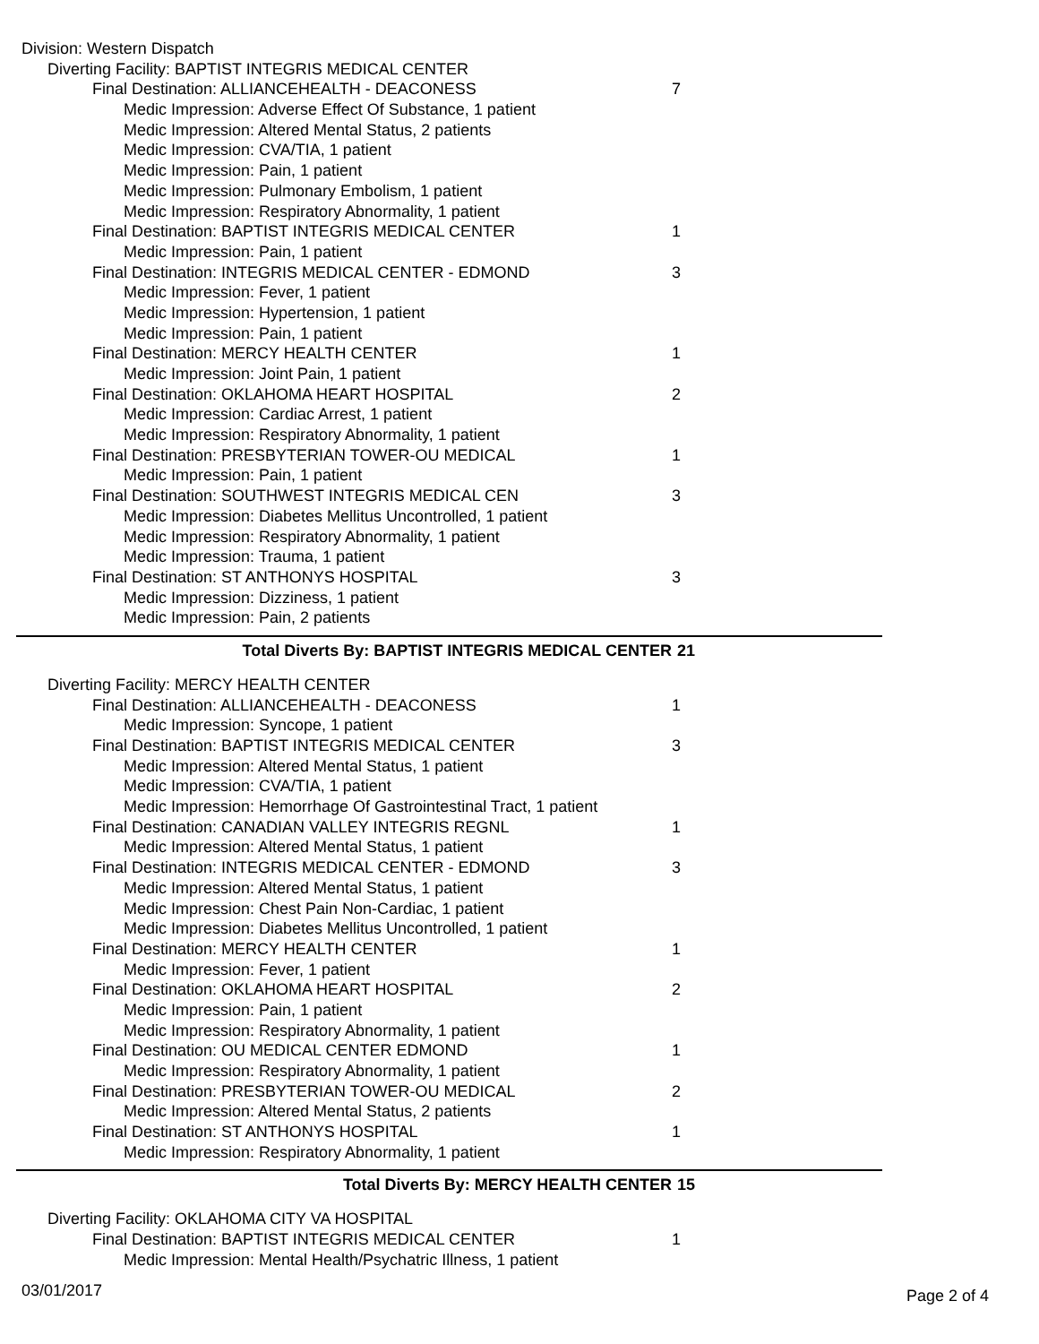Division: Western Dispatch
Diverting Facility: BAPTIST INTEGRIS MEDICAL CENTER
Final Destination: ALLIANCEHEALTH - DEACONESS 7
Medic Impression: Adverse Effect Of Substance, 1 patient
Medic Impression: Altered Mental Status, 2 patients
Medic Impression: CVA/TIA, 1 patient
Medic Impression: Pain, 1 patient
Medic Impression: Pulmonary Embolism, 1 patient
Medic Impression: Respiratory Abnormality, 1 patient
Final Destination: BAPTIST INTEGRIS MEDICAL CENTER 1
Medic Impression: Pain, 1 patient
Final Destination: INTEGRIS MEDICAL CENTER - EDMOND 3
Medic Impression: Fever, 1 patient
Medic Impression: Hypertension, 1 patient
Medic Impression: Pain, 1 patient
Final Destination: MERCY HEALTH CENTER 1
Medic Impression: Joint Pain, 1 patient
Final Destination: OKLAHOMA HEART HOSPITAL 2
Medic Impression: Cardiac Arrest, 1 patient
Medic Impression: Respiratory Abnormality, 1 patient
Final Destination: PRESBYTERIAN TOWER-OU MEDICAL 1
Medic Impression: Pain, 1 patient
Final Destination: SOUTHWEST INTEGRIS MEDICAL CEN 3
Medic Impression: Diabetes Mellitus Uncontrolled, 1 patient
Medic Impression: Respiratory Abnormality, 1 patient
Medic Impression: Trauma, 1 patient
Final Destination: ST ANTHONYS HOSPITAL 3
Medic Impression: Dizziness, 1 patient
Medic Impression: Pain, 2 patients
Total Diverts By: BAPTIST INTEGRIS MEDICAL CENTER 21
Diverting Facility: MERCY HEALTH CENTER
Final Destination: ALLIANCEHEALTH - DEACONESS 1
Medic Impression: Syncope, 1 patient
Final Destination: BAPTIST INTEGRIS MEDICAL CENTER 3
Medic Impression: Altered Mental Status, 1 patient
Medic Impression: CVA/TIA, 1 patient
Medic Impression: Hemorrhage Of Gastrointestinal Tract, 1 patient
Final Destination: CANADIAN VALLEY INTEGRIS REGNL 1
Medic Impression: Altered Mental Status, 1 patient
Final Destination: INTEGRIS MEDICAL CENTER - EDMOND 3
Medic Impression: Altered Mental Status, 1 patient
Medic Impression: Chest Pain Non-Cardiac, 1 patient
Medic Impression: Diabetes Mellitus Uncontrolled, 1 patient
Final Destination: MERCY HEALTH CENTER 1
Medic Impression: Fever, 1 patient
Final Destination: OKLAHOMA HEART HOSPITAL 2
Medic Impression: Pain, 1 patient
Medic Impression: Respiratory Abnormality, 1 patient
Final Destination: OU MEDICAL CENTER EDMOND 1
Medic Impression: Respiratory Abnormality, 1 patient
Final Destination: PRESBYTERIAN TOWER-OU MEDICAL 2
Medic Impression: Altered Mental Status, 2 patients
Final Destination: ST ANTHONYS HOSPITAL 1
Medic Impression: Respiratory Abnormality, 1 patient
Total Diverts By: MERCY HEALTH CENTER 15
Diverting Facility: OKLAHOMA CITY VA HOSPITAL
Final Destination: BAPTIST INTEGRIS MEDICAL CENTER 1
Medic Impression: Mental Health/Psychatric Illness, 1 patient
03/01/2017 Page 2 of 4